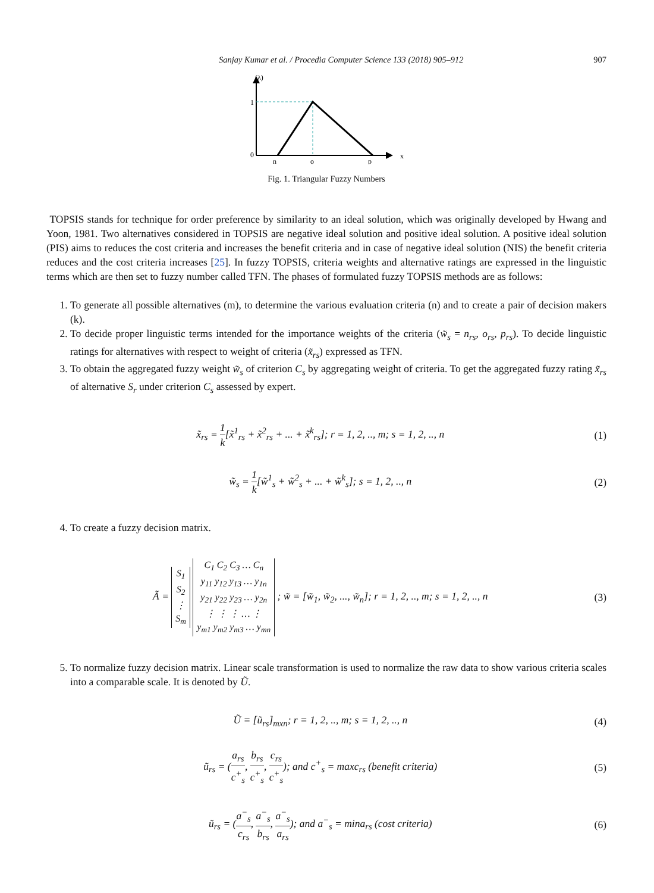Sanjay Kumar et al. / Procedia Computer Science 133 (2018) 905–912 907
(λ)
1
0
n
o
p
x
Fig. 1. Triangular Fuzzy Numbers
TOPSIS stands for technique for order preference by similarity to an ideal solution, which was originally developed by Hwang and Yoon, 1981. Two alternatives considered in TOPSIS are negative ideal solution and positive ideal solution. A positive ideal solution (PIS) aims to reduces the cost criteria and increases the benefit criteria and in case of negative ideal solution (NIS) the benefit criteria reduces and the cost criteria increases [25]. In fuzzy TOPSIS, criteria weights and alternative ratings are expressed in the linguistic terms which are then set to fuzzy number called TFN. The phases of formulated fuzzy TOPSIS methods are as follows:
1. To generate all possible alternatives (m), to determine the various evaluation criteria (n) and to create a pair of decision makers (k).
2. To decide proper linguistic terms intended for the importance weights of the criteria (w̃<sub>s</sub> = n<sub>rs</sub>, o<sub>rs</sub>, p<sub>rs</sub>). To decide linguistic ratings for alternatives with respect to weight of criteria (x̃<sub>rs</sub>) expressed as TFN.
3. To obtain the aggregated fuzzy weight w̃<sub>s</sub> of criterion C<sub>s</sub> by aggregating weight of criteria. To get the aggregated fuzzy rating x̃<sub>rs</sub> of alternative S<sub>r</sub> under criterion C<sub>s</sub> assessed by expert.
x̃<sub>rs</sub> = 1 k[x̃<sup>1</sup><sub>rs</sub> + x̃<sup>2</sup><sub>rs</sub> + ... + x̃<sup>k</sup><sub>rs</sub>]; r = 1, 2, .., m; s = 1, 2, .., n (1)
w̃<sub>s</sub> = 1 k[w̃<sup>1</sup><sub>s</sub> + w̃<sup>2</sup><sub>s</sub> + ... + w̃<sup>k</sup><sub>s</sub>]; s = 1, 2, .., n (2)
4. To create a fuzzy decision matrix.
Ã = S<sub>1</sub>
S<sub>2</sub>
⋮
S<sub>m</sub> C<sub>1</sub> C<sub>2</sub> C<sub>3</sub> … C<sub>n</sub>
y<sub>11</sub> y<sub>12</sub> y<sub>13</sub> … y<sub>1n</sub>
y<sub>21</sub> y<sub>22</sub> y<sub>23</sub> … y<sub>2n</sub>
⋮ ⋮ ⋮ … ⋮
y<sub>m1</sub> y<sub>m2</sub> y<sub>m3</sub> … y<sub>mn</sub> ; w̃ = [w̃<sub>1</sub>, w̃<sub>2</sub>, ..., w̃<sub>n</sub>]; r = 1, 2, .., m; s = 1, 2, .., n (3)
5. To normalize fuzzy decision matrix. Linear scale transformation is used to normalize the raw data to show various criteria scales into a comparable scale. It is denoted by Ũ.
Ũ = [ũ<sub>rs</sub>]<sub>mxn</sub>; r = 1, 2, .., m; s = 1, 2, .., n (4)
ũ<sub>rs</sub> = (a<sub>rs</sub> c<sup>+</sup><sub>s</sub>, b<sub>rs</sub> c<sup>+</sup><sub>s</sub>, c<sub>rs</sub> c<sup>+</sup><sub>s</sub>); and c<sup>+</sup><sub>s</sub> = maxc<sub>rs</sub> (benefit criteria) (5)
ũ<sub>rs</sub> = (a<sup>−</sup><sub>s</sub> c<sub>rs</sub>, a<sup>−</sup><sub>s</sub> b<sub>rs</sub>, a<sup>−</sup><sub>s</sub> a<sub>rs</sub>); and a<sup>−</sup><sub>s</sub> = mina<sub>rs</sub> (cost criteria) (6)